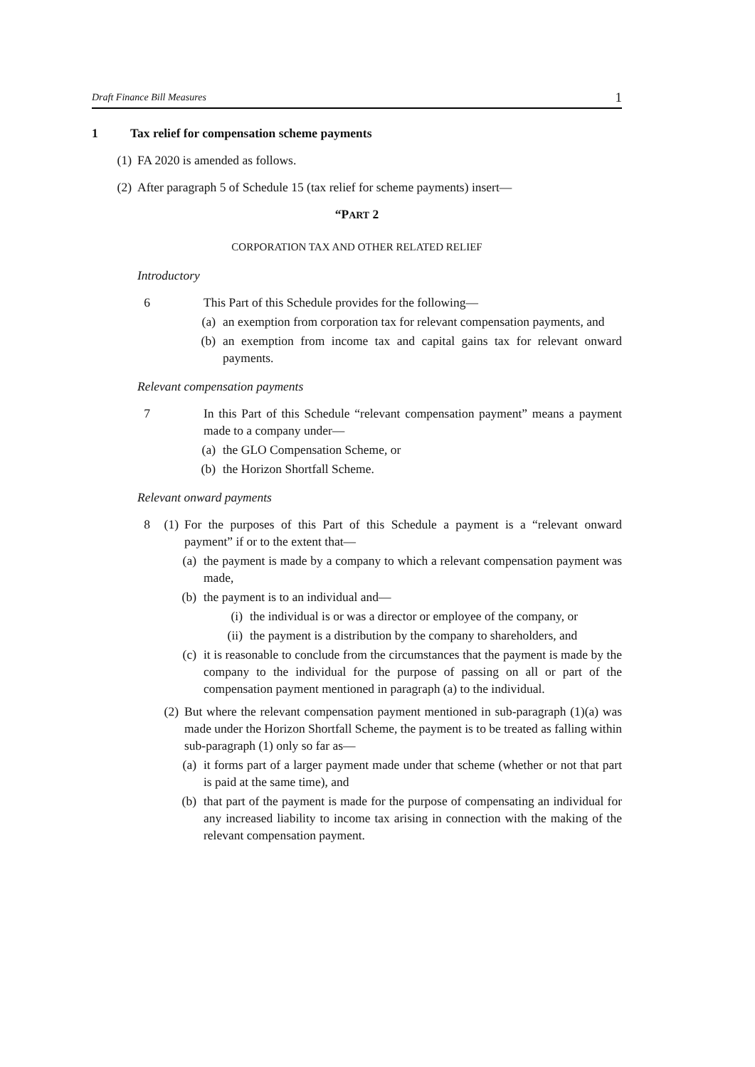Draft Finance Bill Measures 1
1 Tax relief for compensation scheme payments
(1) FA 2020 is amended as follows.
(2) After paragraph 5 of Schedule 15 (tax relief for scheme payments) insert—
“PART 2
CORPORATION TAX AND OTHER RELATED RELIEF
Introductory
6 This Part of this Schedule provides for the following—
(a) an exemption from corporation tax for relevant compensation payments, and
(b) an exemption from income tax and capital gains tax for relevant onward payments.
Relevant compensation payments
7 In this Part of this Schedule “relevant compensation payment” means a payment made to a company under—
(a) the GLO Compensation Scheme, or
(b) the Horizon Shortfall Scheme.
Relevant onward payments
8 (1) For the purposes of this Part of this Schedule a payment is a “relevant onward payment” if or to the extent that—
(a) the payment is made by a company to which a relevant compensation payment was made,
(b) the payment is to an individual and—
(i) the individual is or was a director or employee of the company, or
(ii) the payment is a distribution by the company to shareholders, and
(c) it is reasonable to conclude from the circumstances that the payment is made by the company to the individual for the purpose of passing on all or part of the compensation payment mentioned in paragraph (a) to the individual.
(2) But where the relevant compensation payment mentioned in sub-paragraph (1)(a) was made under the Horizon Shortfall Scheme, the payment is to be treated as falling within sub-paragraph (1) only so far as—
(a) it forms part of a larger payment made under that scheme (whether or not that part is paid at the same time), and
(b) that part of the payment is made for the purpose of compensating an individual for any increased liability to income tax arising in connection with the making of the relevant compensation payment.